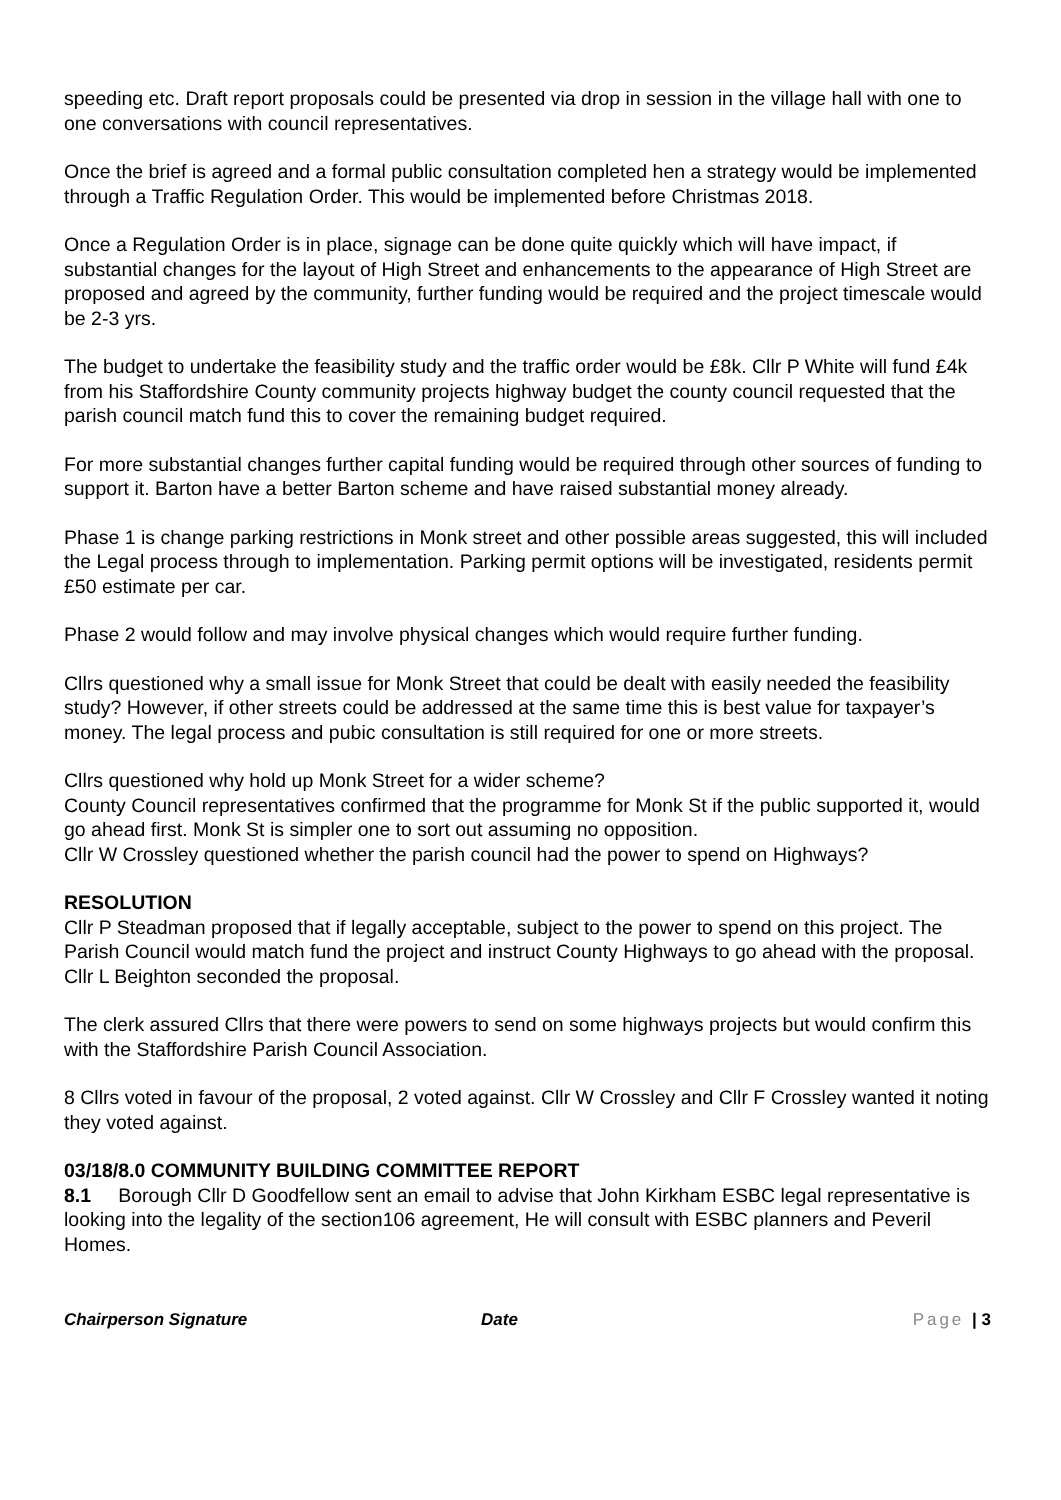speeding etc. Draft report proposals could be presented via drop in session in the village hall with one to one conversations with council representatives.
Once the brief is agreed and a formal public consultation completed hen a strategy would be implemented through a Traffic Regulation Order. This would be implemented before Christmas 2018.
Once a Regulation Order is in place, signage can be done quite quickly which will have impact, if substantial changes for the layout of High Street and enhancements to the appearance of High Street are proposed and agreed by the community, further funding would be required and the project timescale would be 2-3 yrs.
The budget to undertake the feasibility study and the traffic order would be £8k. Cllr P White will fund £4k from his Staffordshire County community projects highway budget the county council requested that the parish council match fund this to cover the remaining budget required.
For more substantial changes further capital funding would be required through other sources of funding to support it. Barton have a better Barton scheme and have raised substantial money already.
Phase 1 is change parking restrictions in Monk street and other possible areas suggested, this will included the Legal process through to implementation. Parking permit options will be investigated, residents permit £50 estimate per car.
Phase 2 would follow and may involve physical changes which would require further funding.
Cllrs questioned why a small issue for Monk Street that could be dealt with easily needed the feasibility study? However, if other streets could be addressed at the same time this is best value for taxpayer’s money. The legal process and pubic consultation is still required for one or more streets.
Cllrs questioned why hold up Monk Street for a wider scheme?
County Council representatives confirmed that the programme for Monk St if the public supported it, would go ahead first. Monk St is simpler one to sort out assuming no opposition.
Cllr W Crossley questioned whether the parish council had the power to spend on Highways?
RESOLUTION
Cllr P Steadman proposed that if legally acceptable, subject to the power to spend on this project. The Parish Council would match fund the project and instruct County Highways to go ahead with the proposal. Cllr L Beighton seconded the proposal.
The clerk assured Cllrs that there were powers to send on some highways projects but would confirm this with the Staffordshire Parish Council Association.
8 Cllrs voted in favour of the proposal, 2 voted against. Cllr W Crossley and Cllr F Crossley wanted it noting they voted against.
03/18/8.0 COMMUNITY BUILDING COMMITTEE REPORT
8.1 Borough Cllr D Goodfellow sent an email to advise that John Kirkham ESBC legal representative is looking into the legality of the section106 agreement, He will consult with ESBC planners and Peveril Homes.
Chairperson Signature Date Page | 3